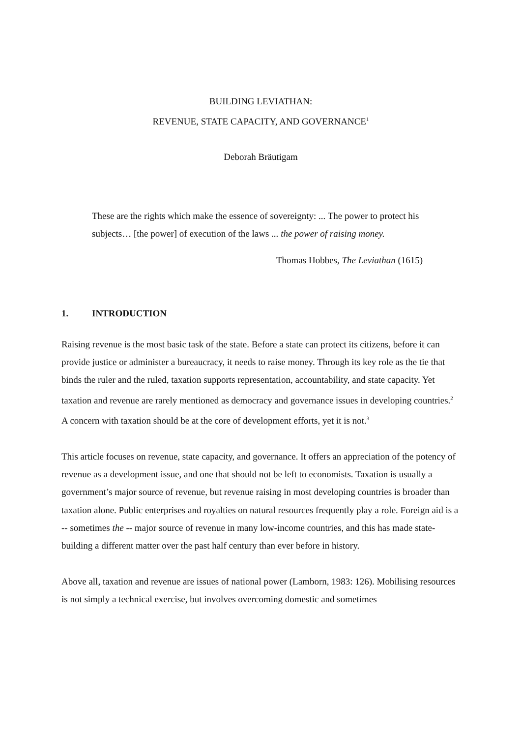BUILDING LEVIATHAN:
REVENUE, STATE CAPACITY, AND GOVERNANCE<sup>1</sup>
Deborah Bräutigam
These are the rights which make the essence of sovereignty: ... The power to protect his subjects… [the power] of execution of the laws ... the power of raising money.
Thomas Hobbes, The Leviathan (1615)
1. INTRODUCTION
Raising revenue is the most basic task of the state. Before a state can protect its citizens, before it can provide justice or administer a bureaucracy, it needs to raise money. Through its key role as the tie that binds the ruler and the ruled, taxation supports representation, accountability, and state capacity. Yet taxation and revenue are rarely mentioned as democracy and governance issues in developing countries.<sup>2</sup> A concern with taxation should be at the core of development efforts, yet it is not.<sup>3</sup>
This article focuses on revenue, state capacity, and governance. It offers an appreciation of the potency of revenue as a development issue, and one that should not be left to economists. Taxation is usually a government’s major source of revenue, but revenue raising in most developing countries is broader than taxation alone. Public enterprises and royalties on natural resources frequently play a role. Foreign aid is a -- sometimes the -- major source of revenue in many low-income countries, and this has made state-building a different matter over the past half century than ever before in history.
Above all, taxation and revenue are issues of national power (Lamborn, 1983: 126). Mobilising resources is not simply a technical exercise, but involves overcoming domestic and sometimes